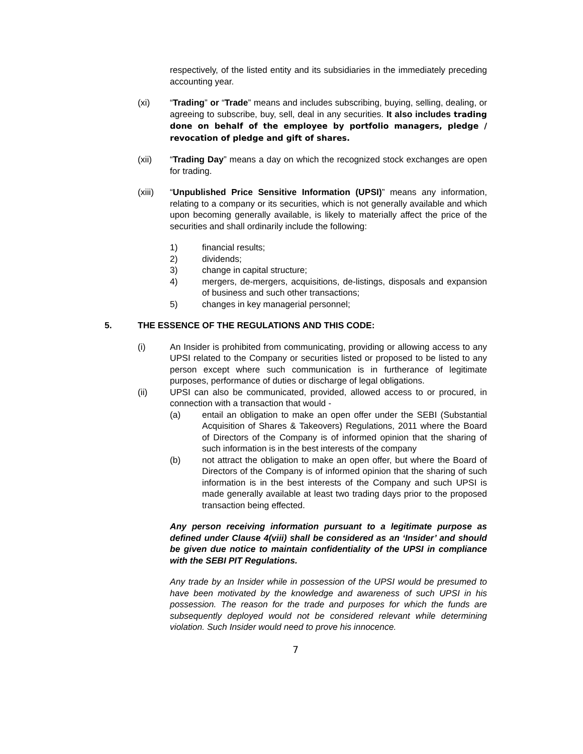respectively, of the listed entity and its subsidiaries in the immediately preceding accounting year.
(xi) “Trading” or “Trade” means and includes subscribing, buying, selling, dealing, or agreeing to subscribe, buy, sell, deal in any securities. It also includes trading done on behalf of the employee by portfolio managers, pledge / revocation of pledge and gift of shares.
(xii) “Trading Day” means a day on which the recognized stock exchanges are open for trading.
(xiii) “Unpublished Price Sensitive Information (UPSI)” means any information, relating to a company or its securities, which is not generally available and which upon becoming generally available, is likely to materially affect the price of the securities and shall ordinarily include the following:
1) financial results;
2) dividends;
3) change in capital structure;
4) mergers, de-mergers, acquisitions, de-listings, disposals and expansion of business and such other transactions;
5) changes in key managerial personnel;
5. THE ESSENCE OF THE REGULATIONS AND THIS CODE:
(i) An Insider is prohibited from communicating, providing or allowing access to any UPSI related to the Company or securities listed or proposed to be listed to any person except where such communication is in furtherance of legitimate purposes, performance of duties or discharge of legal obligations.
(ii) UPSI can also be communicated, provided, allowed access to or procured, in connection with a transaction that would -
(a) entail an obligation to make an open offer under the SEBI (Substantial Acquisition of Shares & Takeovers) Regulations, 2011 where the Board of Directors of the Company is of informed opinion that the sharing of such information is in the best interests of the company
(b) not attract the obligation to make an open offer, but where the Board of Directors of the Company is of informed opinion that the sharing of such information is in the best interests of the Company and such UPSI is made generally available at least two trading days prior to the proposed transaction being effected.
Any person receiving information pursuant to a legitimate purpose as defined under Clause 4(viii) shall be considered as an ‘Insider’ and should be given due notice to maintain confidentiality of the UPSI in compliance with the SEBI PIT Regulations.
Any trade by an Insider while in possession of the UPSI would be presumed to have been motivated by the knowledge and awareness of such UPSI in his possession. The reason for the trade and purposes for which the funds are subsequently deployed would not be considered relevant while determining violation. Such Insider would need to prove his innocence.
7